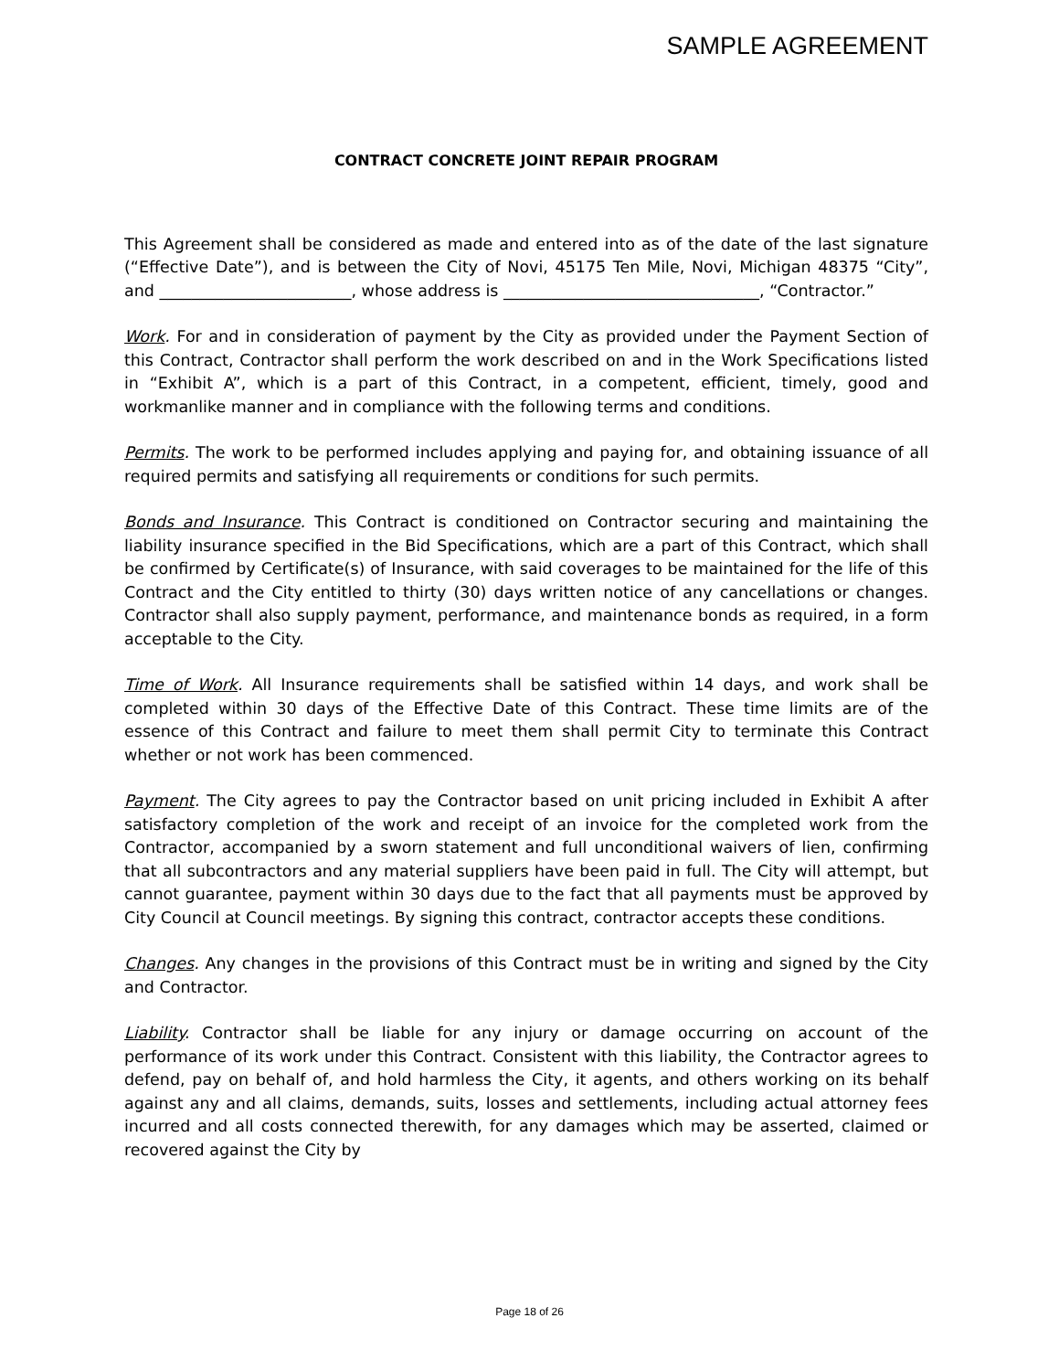SAMPLE AGREEMENT
CONTRACT CONCRETE JOINT REPAIR PROGRAM
This Agreement shall be considered as made and entered into as of the date of the last signature (“Effective Date”), and is between the City of Novi, 45175 Ten Mile, Novi, Michigan 48375 “City”, and ________________________, whose address is ________________________________, “Contractor.”
Work. For and in consideration of payment by the City as provided under the Payment Section of this Contract, Contractor shall perform the work described on and in the Work Specifications listed in “Exhibit A”, which is a part of this Contract, in a competent, efficient, timely, good and workmanlike manner and in compliance with the following terms and conditions.
Permits. The work to be performed includes applying and paying for, and obtaining issuance of all required permits and satisfying all requirements or conditions for such permits.
Bonds and Insurance. This Contract is conditioned on Contractor securing and maintaining the liability insurance specified in the Bid Specifications, which are a part of this Contract, which shall be confirmed by Certificate(s) of Insurance, with said coverages to be maintained for the life of this Contract and the City entitled to thirty (30) days written notice of any cancellations or changes. Contractor shall also supply payment, performance, and maintenance bonds as required, in a form acceptable to the City.
Time of Work. All Insurance requirements shall be satisfied within 14 days, and work shall be completed within 30 days of the Effective Date of this Contract. These time limits are of the essence of this Contract and failure to meet them shall permit City to terminate this Contract whether or not work has been commenced.
Payment. The City agrees to pay the Contractor based on unit pricing included in Exhibit A after satisfactory completion of the work and receipt of an invoice for the completed work from the Contractor, accompanied by a sworn statement and full unconditional waivers of lien, confirming that all subcontractors and any material suppliers have been paid in full. The City will attempt, but cannot guarantee, payment within 30 days due to the fact that all payments must be approved by City Council at Council meetings. By signing this contract, contractor accepts these conditions.
Changes. Any changes in the provisions of this Contract must be in writing and signed by the City and Contractor.
Liability. Contractor shall be liable for any injury or damage occurring on account of the performance of its work under this Contract. Consistent with this liability, the Contractor agrees to defend, pay on behalf of, and hold harmless the City, it agents, and others working on its behalf against any and all claims, demands, suits, losses and settlements, including actual attorney fees incurred and all costs connected therewith, for any damages which may be asserted, claimed or recovered against the City by
Page 18 of 26